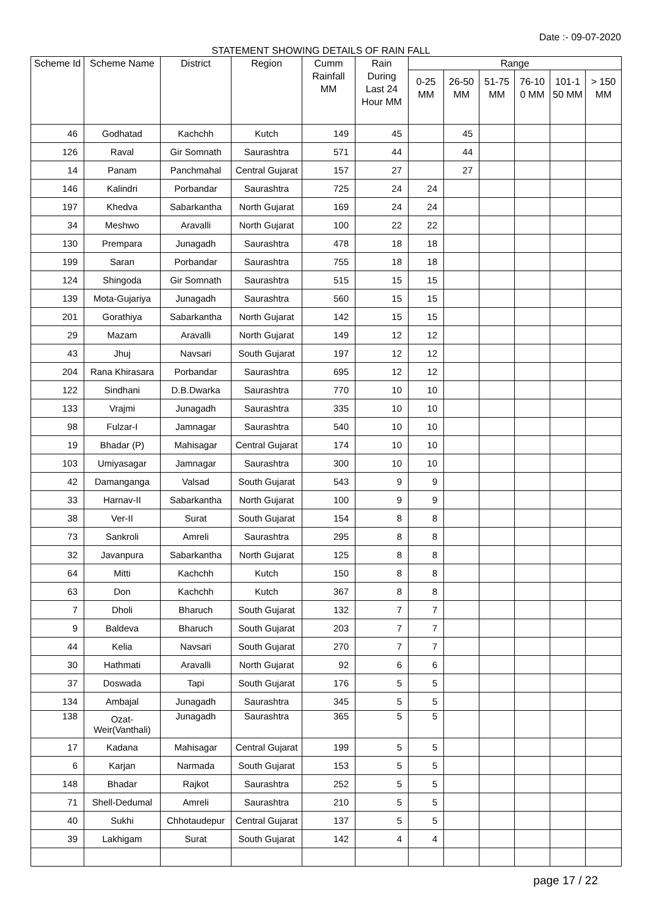Date :- 09-07-2020
STATEMENT SHOWING DETAILS OF RAIN FALL
| Scheme Id | Scheme Name | District | Region | Cumm Rainfall MM | Rain During Last 24 Hour MM | Range | | | | | |
| --- | --- | --- | --- | --- | --- | --- | --- | --- | --- | --- | --- |
| | | | | | | 0-25 MM | 26-50 MM | 51-75 MM | 76-10 0 MM | 101-1 50 MM | > 150 MM |
| 46 | Godhatad | Kachchh | Kutch | 149 | 45 | | 45 | | | | |
| 126 | Raval | Gir Somnath | Saurashtra | 571 | 44 | | 44 | | | | |
| 14 | Panam | Panchmahal | Central Gujarat | 157 | 27 | | 27 | | | | |
| 146 | Kalindri | Porbandar | Saurashtra | 725 | 24 | 24 | | | | | |
| 197 | Khedva | Sabarkantha | North Gujarat | 169 | 24 | 24 | | | | | |
| 34 | Meshwo | Aravalli | North Gujarat | 100 | 22 | 22 | | | | | |
| 130 | Prempara | Junagadh | Saurashtra | 478 | 18 | 18 | | | | | |
| 199 | Saran | Porbandar | Saurashtra | 755 | 18 | 18 | | | | | |
| 124 | Shingoda | Gir Somnath | Saurashtra | 515 | 15 | 15 | | | | | |
| 139 | Mota-Gujariya | Junagadh | Saurashtra | 560 | 15 | 15 | | | | | |
| 201 | Gorathiya | Sabarkantha | North Gujarat | 142 | 15 | 15 | | | | | |
| 29 | Mazam | Aravalli | North Gujarat | 149 | 12 | 12 | | | | | |
| 43 | Jhuj | Navsari | South Gujarat | 197 | 12 | 12 | | | | | |
| 204 | Rana Khirasara | Porbandar | Saurashtra | 695 | 12 | 12 | | | | | |
| 122 | Sindhani | D.B.Dwarka | Saurashtra | 770 | 10 | 10 | | | | | |
| 133 | Vrajmi | Junagadh | Saurashtra | 335 | 10 | 10 | | | | | |
| 98 | Fulzar-I | Jamnagar | Saurashtra | 540 | 10 | 10 | | | | | |
| 19 | Bhadar (P) | Mahisagar | Central Gujarat | 174 | 10 | 10 | | | | | |
| 103 | Umiyasagar | Jamnagar | Saurashtra | 300 | 10 | 10 | | | | | |
| 42 | Damanganga | Valsad | South Gujarat | 543 | 9 | 9 | | | | | |
| 33 | Harnav-II | Sabarkantha | North Gujarat | 100 | 9 | 9 | | | | | |
| 38 | Ver-II | Surat | South Gujarat | 154 | 8 | 8 | | | | | |
| 73 | Sankroli | Amreli | Saurashtra | 295 | 8 | 8 | | | | | |
| 32 | Javanpura | Sabarkantha | North Gujarat | 125 | 8 | 8 | | | | | |
| 64 | Mitti | Kachchh | Kutch | 150 | 8 | 8 | | | | | |
| 63 | Don | Kachchh | Kutch | 367 | 8 | 8 | | | | | |
| 7 | Dholi | Bharuch | South Gujarat | 132 | 7 | 7 | | | | | |
| 9 | Baldeva | Bharuch | South Gujarat | 203 | 7 | 7 | | | | | |
| 44 | Kelia | Navsari | South Gujarat | 270 | 7 | 7 | | | | | |
| 30 | Hathmati | Aravalli | North Gujarat | 92 | 6 | 6 | | | | | |
| 37 | Doswada | Tapi | South Gujarat | 176 | 5 | 5 | | | | | |
| 134 | Ambajal | Junagadh | Saurashtra | 345 | 5 | 5 | | | | | |
| 138 | Ozat-Weir(Vanthali) | Junagadh | Saurashtra | 365 | 5 | 5 | | | | | |
| 17 | Kadana | Mahisagar | Central Gujarat | 199 | 5 | 5 | | | | | |
| 6 | Karjan | Narmada | South Gujarat | 153 | 5 | 5 | | | | | |
| 148 | Bhadar | Rajkot | Saurashtra | 252 | 5 | 5 | | | | | |
| 71 | Shell-Dedumal | Amreli | Saurashtra | 210 | 5 | 5 | | | | | |
| 40 | Sukhi | Chhotaudepur | Central Gujarat | 137 | 5 | 5 | | | | | |
| 39 | Lakhigam | Surat | South Gujarat | 142 | 4 | 4 | | | | | |
page 17 / 22